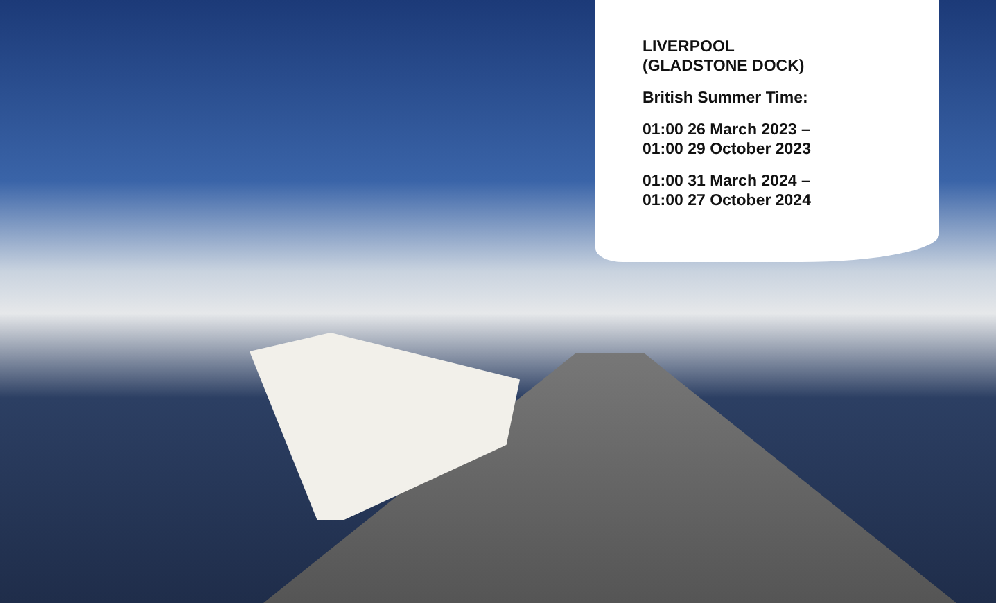LIVERPOOL
(GLADSTONE DOCK)
British Summer Time:
01:00 26 March 2023 –
01:00 29 October 2023
01:00 31 March 2024 –
01:00 27 October 2024